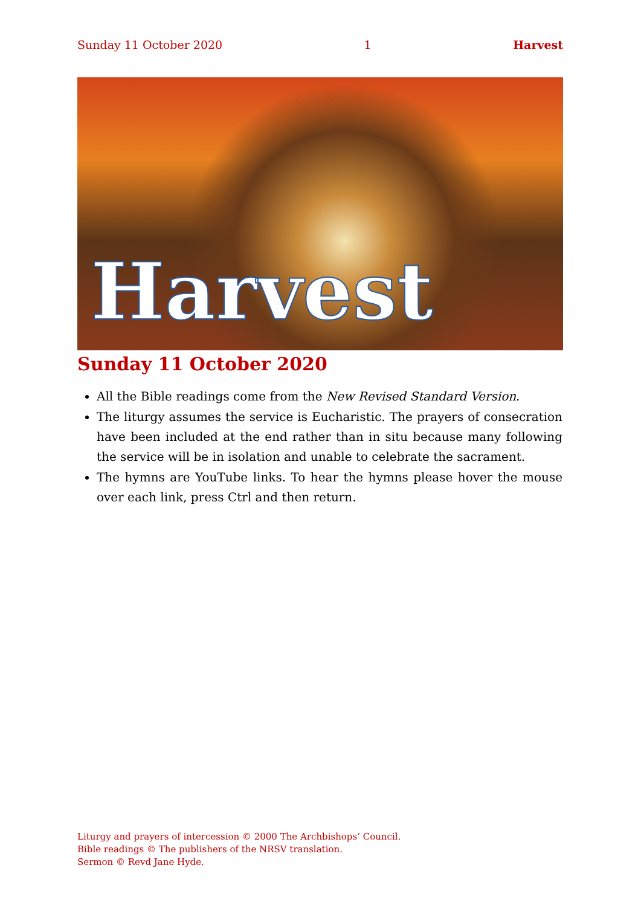Sunday 11 October 2020 1 Harvest
Harvest
Sunday 11 October 2020
All the Bible readings come from the New Revised Standard Version.
The liturgy assumes the service is Eucharistic. The prayers of consecration have been included at the end rather than in situ because many following the service will be in isolation and unable to celebrate the sacrament.
The hymns are YouTube links. To hear the hymns please hover the mouse over each link, press Ctrl and then return.
Liturgy and prayers of intercession © 2000 The Archbishops’ Council.
Bible readings © The publishers of the NRSV translation.
Sermon © Revd Jane Hyde.